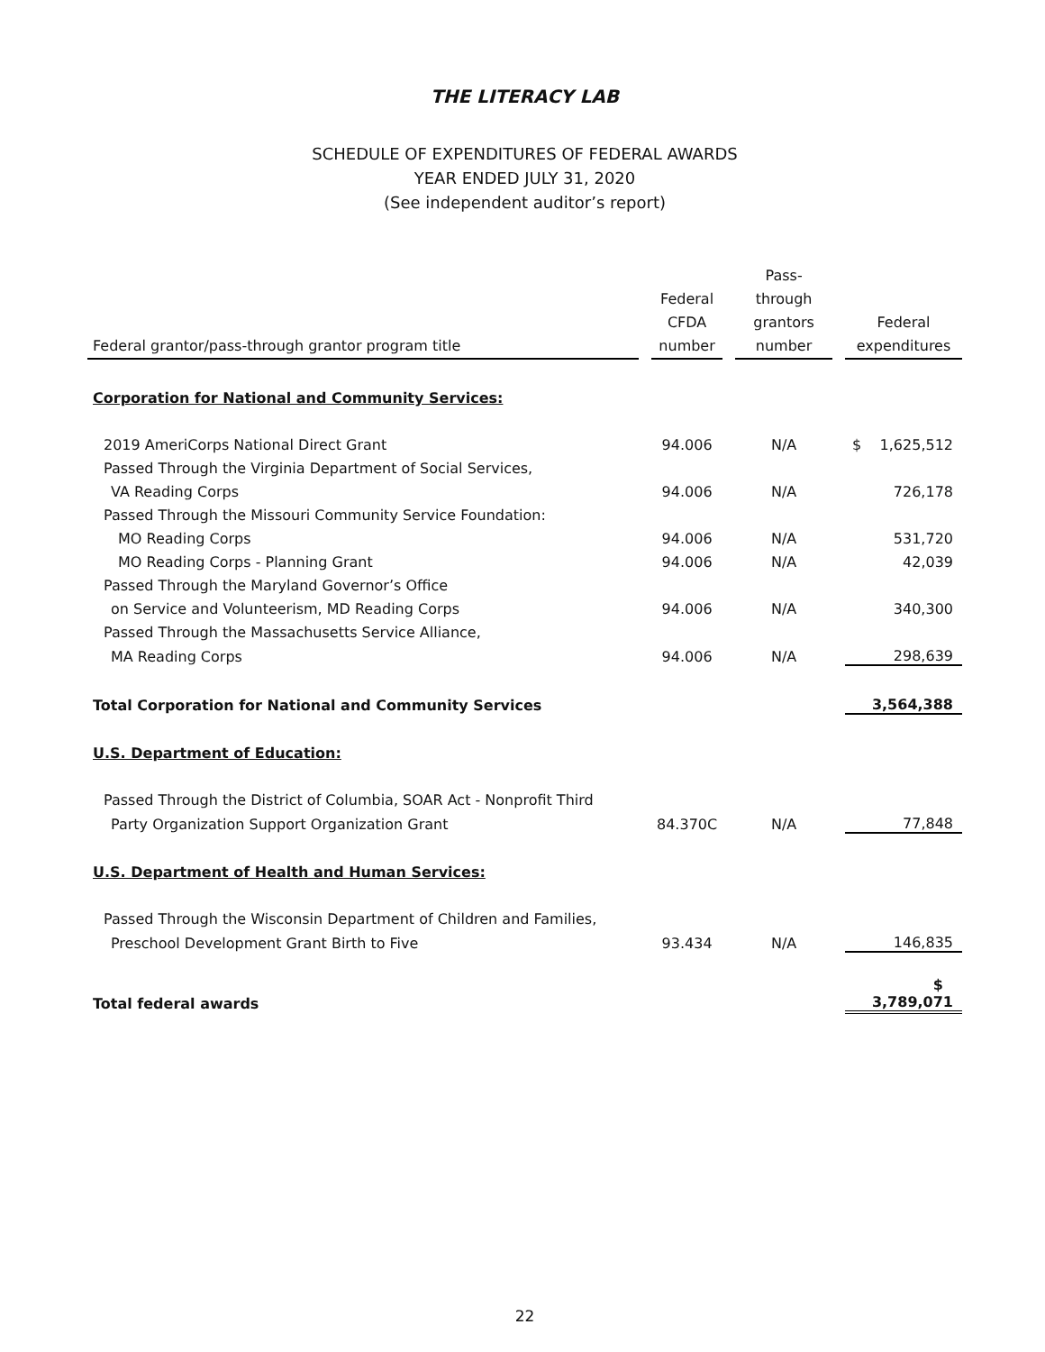THE LITERACY LAB
SCHEDULE OF EXPENDITURES OF FEDERAL AWARDS
YEAR ENDED JULY 31, 2020
(See independent auditor’s report)
| Federal grantor/pass-through grantor program title | | Federal CFDA number | | Pass-through grantors number | | Federal expenditures |
| --- | --- | --- | --- | --- | --- | --- |
| Corporation for National and Community Services: | | | | | | |
| 2019 AmeriCorps National Direct Grant | | 94.006 | | N/A | | $ 1,625,512 |
| Passed Through the Virginia Department of Social Services, | | | | | | |
| VA Reading Corps | | 94.006 | | N/A | | 726,178 |
| Passed Through the Missouri Community Service Foundation: | | | | | | |
| MO Reading Corps | | 94.006 | | N/A | | 531,720 |
| MO Reading Corps - Planning Grant | | 94.006 | | N/A | | 42,039 |
| Passed Through the Maryland Governor’s Office | | | | | | |
| on Service and Volunteerism, MD Reading Corps | | 94.006 | | N/A | | 340,300 |
| Passed Through the Massachusetts Service Alliance, | | | | | | |
| MA Reading Corps | | 94.006 | | N/A | | 298,639 |
| Total Corporation for National and Community Services | | | | | | 3,564,388 |
| U.S. Department of Education: | | | | | | |
| Passed Through the District of Columbia, SOAR Act - Nonprofit Third | | | | | | |
| Party Organization Support Organization Grant | | 84.370C | | N/A | | 77,848 |
| U.S. Department of Health and Human Services: | | | | | | |
| Passed Through the Wisconsin Department of Children and Families, | | | | | | |
| Preschool Development Grant Birth to Five | | 93.434 | | N/A | | 146,835 |
| Total federal awards | | | | | | $ 3,789,071 |
22